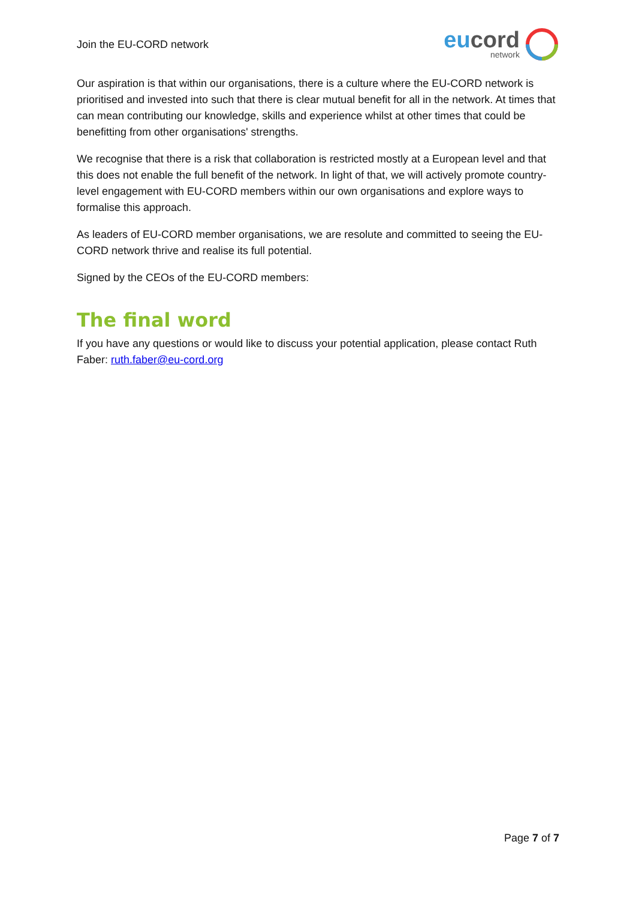Join the EU-CORD network
eu cord
network
Our aspiration is that within our organisations, there is a culture where the EU-CORD network is prioritised and invested into such that there is clear mutual benefit for all in the network. At times that can mean contributing our knowledge, skills and experience whilst at other times that could be benefitting from other organisations' strengths.
We recognise that there is a risk that collaboration is restricted mostly at a European level and that this does not enable the full benefit of the network. In light of that, we will actively promote country-level engagement with EU-CORD members within our own organisations and explore ways to formalise this approach.
As leaders of EU-CORD member organisations, we are resolute and committed to seeing the EU-CORD network thrive and realise its full potential.
Signed by the CEOs of the EU-CORD members:
The final word
If you have any questions or would like to discuss your potential application, please contact Ruth Faber: ruth.faber@eu-cord.org
Page 7 of 7